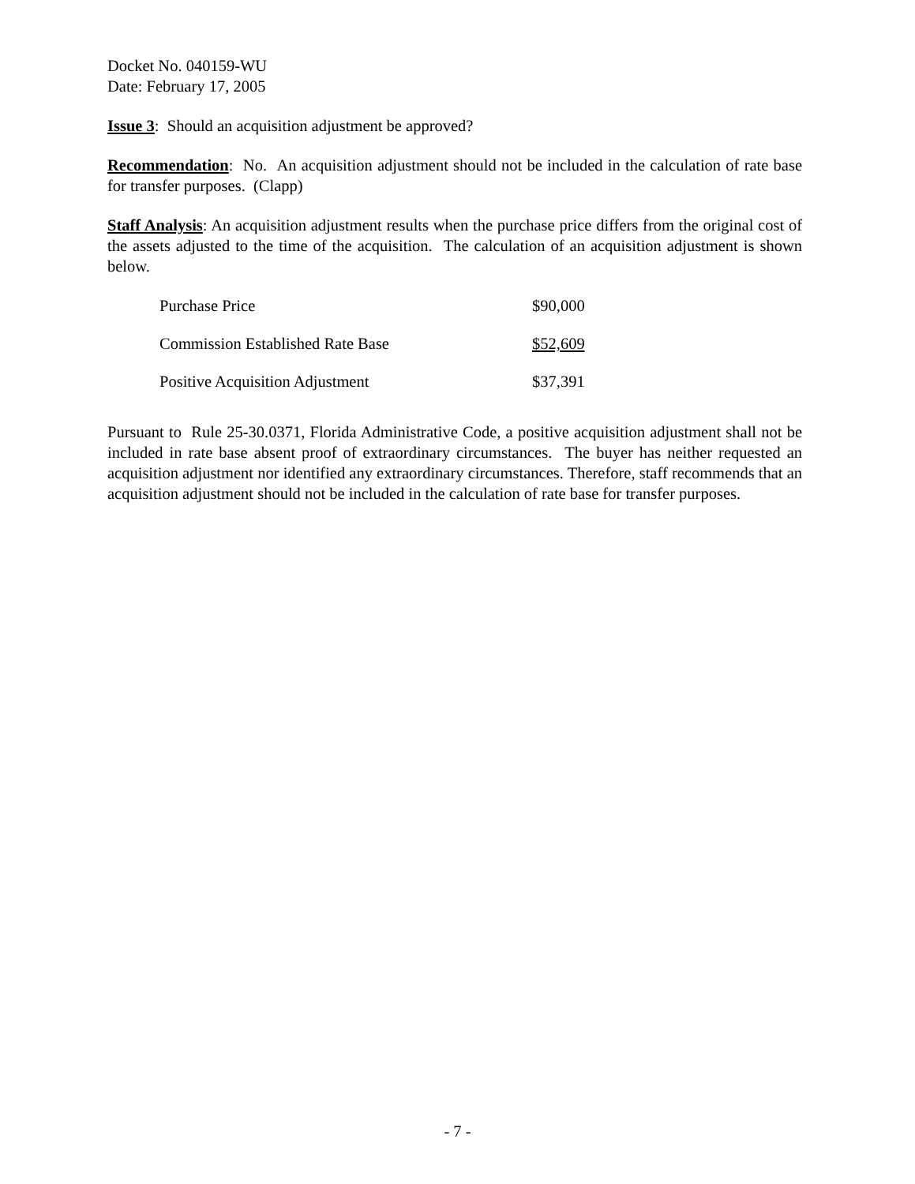Docket No. 040159-WU
Date: February 17, 2005
Issue 3: Should an acquisition adjustment be approved?
Recommendation: No. An acquisition adjustment should not be included in the calculation of rate base for transfer purposes. (Clapp)
Staff Analysis: An acquisition adjustment results when the purchase price differs from the original cost of the assets adjusted to the time of the acquisition. The calculation of an acquisition adjustment is shown below.
| Purchase Price | $90,000 |
| Commission Established Rate Base | $52,609 |
| Positive Acquisition Adjustment | $37,391 |
Pursuant to Rule 25-30.0371, Florida Administrative Code, a positive acquisition adjustment shall not be included in rate base absent proof of extraordinary circumstances. The buyer has neither requested an acquisition adjustment nor identified any extraordinary circumstances. Therefore, staff recommends that an acquisition adjustment should not be included in the calculation of rate base for transfer purposes.
- 7 -